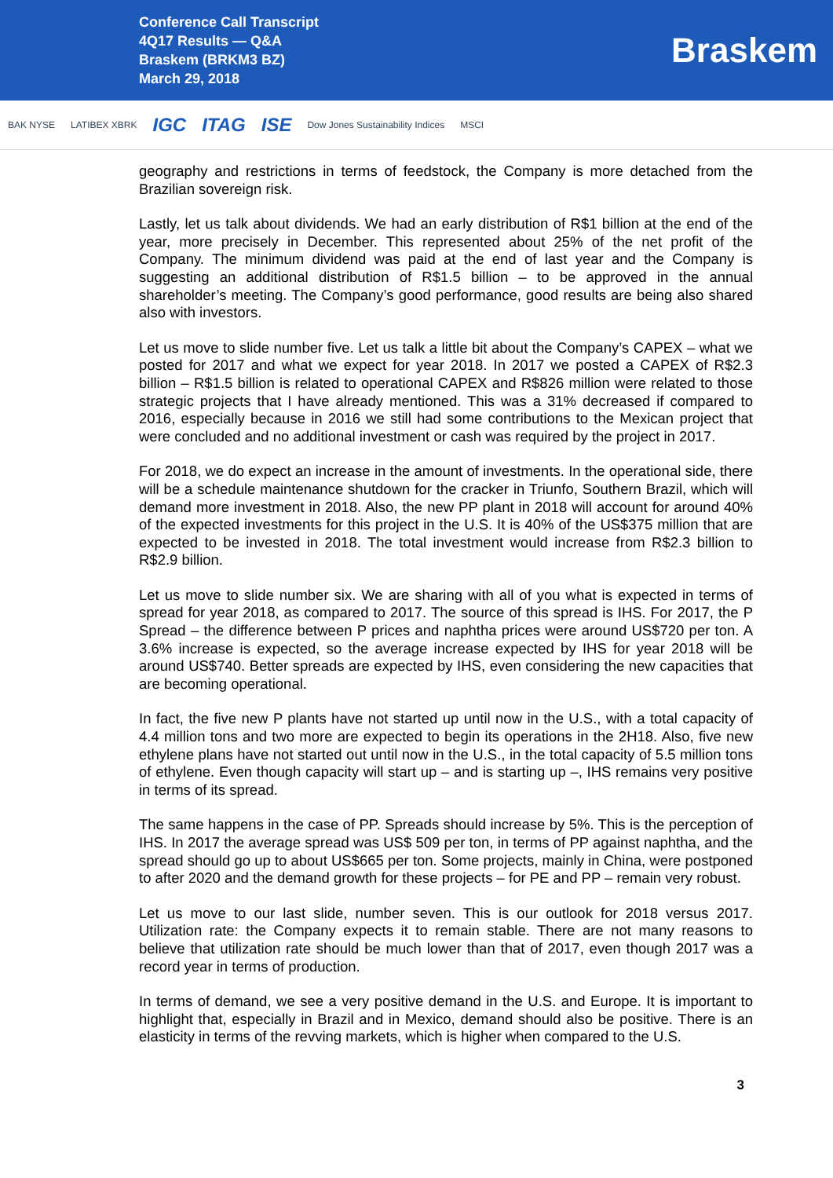Conference Call Transcript
4Q17 Results — Q&A
Braskem (BRKM3 BZ)
March 29, 2018
Braskem
BAK NYSE LATIBEX XBRK IGC ITAG ISE Dow Jones Sustainability Indices MSCI
geography and restrictions in terms of feedstock, the Company is more detached from the Brazilian sovereign risk.
Lastly, let us talk about dividends. We had an early distribution of R$1 billion at the end of the year, more precisely in December. This represented about 25% of the net profit of the Company. The minimum dividend was paid at the end of last year and the Company is suggesting an additional distribution of R$1.5 billion – to be approved in the annual shareholder’s meeting. The Company’s good performance, good results are being also shared also with investors.
Let us move to slide number five. Let us talk a little bit about the Company’s CAPEX – what we posted for 2017 and what we expect for year 2018. In 2017 we posted a CAPEX of R$2.3 billion – R$1.5 billion is related to operational CAPEX and R$826 million were related to those strategic projects that I have already mentioned. This was a 31% decreased if compared to 2016, especially because in 2016 we still had some contributions to the Mexican project that were concluded and no additional investment or cash was required by the project in 2017.
For 2018, we do expect an increase in the amount of investments. In the operational side, there will be a schedule maintenance shutdown for the cracker in Triunfo, Southern Brazil, which will demand more investment in 2018. Also, the new PP plant in 2018 will account for around 40% of the expected investments for this project in the U.S. It is 40% of the US$375 million that are expected to be invested in 2018. The total investment would increase from R$2.3 billion to R$2.9 billion.
Let us move to slide number six. We are sharing with all of you what is expected in terms of spread for year 2018, as compared to 2017. The source of this spread is IHS. For 2017, the P Spread – the difference between P prices and naphtha prices were around US$720 per ton. A 3.6% increase is expected, so the average increase expected by IHS for year 2018 will be around US$740. Better spreads are expected by IHS, even considering the new capacities that are becoming operational.
In fact, the five new P plants have not started up until now in the U.S., with a total capacity of 4.4 million tons and two more are expected to begin its operations in the 2H18. Also, five new ethylene plans have not started out until now in the U.S., in the total capacity of 5.5 million tons of ethylene. Even though capacity will start up – and is starting up –, IHS remains very positive in terms of its spread.
The same happens in the case of PP. Spreads should increase by 5%. This is the perception of IHS. In 2017 the average spread was US$ 509 per ton, in terms of PP against naphtha, and the spread should go up to about US$665 per ton. Some projects, mainly in China, were postponed to after 2020 and the demand growth for these projects – for PE and PP – remain very robust.
Let us move to our last slide, number seven. This is our outlook for 2018 versus 2017. Utilization rate: the Company expects it to remain stable. There are not many reasons to believe that utilization rate should be much lower than that of 2017, even though 2017 was a record year in terms of production.
In terms of demand, we see a very positive demand in the U.S. and Europe. It is important to highlight that, especially in Brazil and in Mexico, demand should also be positive. There is an elasticity in terms of the revving markets, which is higher when compared to the U.S.
3